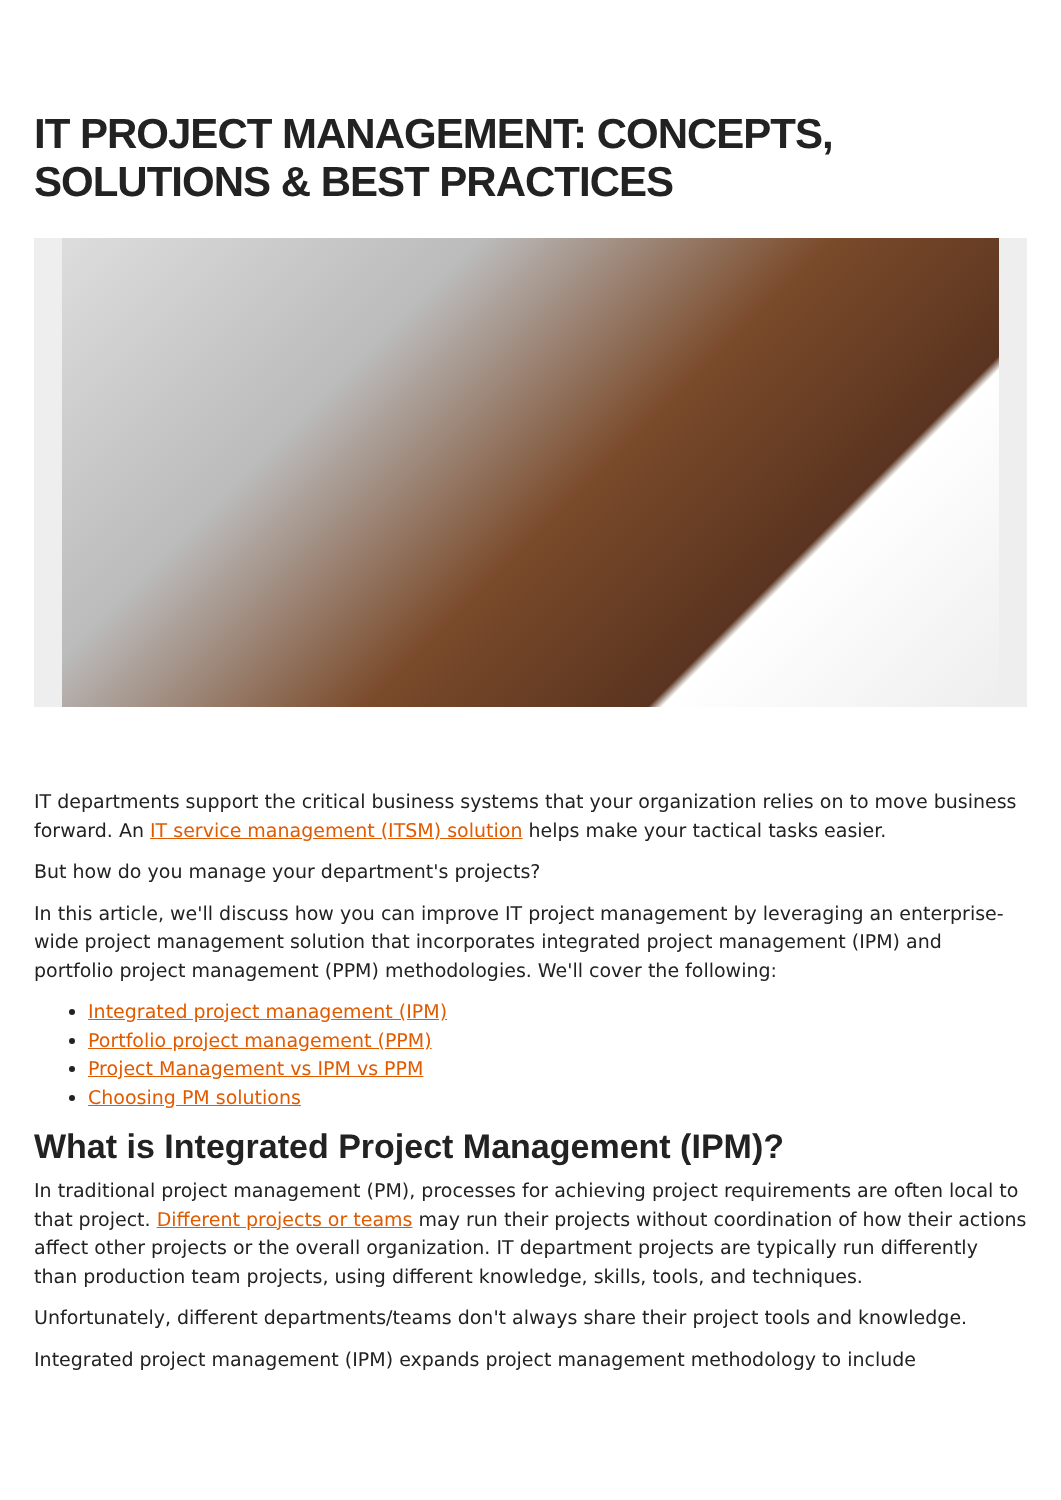IT PROJECT MANAGEMENT: CONCEPTS, SOLUTIONS & BEST PRACTICES
IT departments support the critical business systems that your organization relies on to move business forward. An IT service management (ITSM) solution helps make your tactical tasks easier.
But how do you manage your department's projects?
In this article, we'll discuss how you can improve IT project management by leveraging an enterprise-wide project management solution that incorporates integrated project management (IPM) and portfolio project management (PPM) methodologies. We'll cover the following:
Integrated project management (IPM)
Portfolio project management (PPM)
Project Management vs IPM vs PPM
Choosing PM solutions
What is Integrated Project Management (IPM)?
In traditional project management (PM), processes for achieving project requirements are often local to that project. Different projects or teams may run their projects without coordination of how their actions affect other projects or the overall organization. IT department projects are typically run differently than production team projects, using different knowledge, skills, tools, and techniques.
Unfortunately, different departments/teams don't always share their project tools and knowledge.
Integrated project management (IPM) expands project management methodology to include